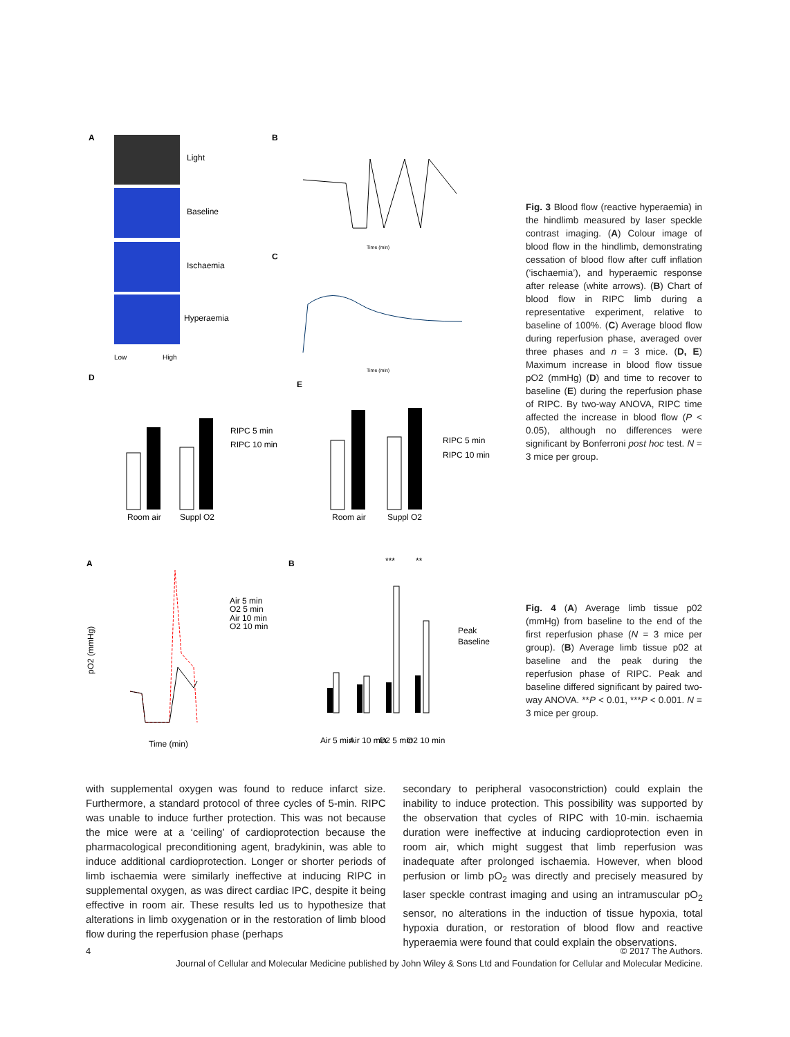A
Light
Baseline
Ischaemia
Hyperaemia
Low
High
B
Time (min)
C
Time (min)
D
Room air
Suppl O2
RIPC 5 min
RIPC 10 min
E
Room air
Suppl O2
RIPC 5 min
RIPC 10 min
Fig. 3 Blood flow (reactive hyperaemia) in the hindlimb measured by laser speckle contrast imaging. (A) Colour image of blood flow in the hindlimb, demonstrating cessation of blood flow after cuff inflation (‘ischaemia’), and hyperaemic response after release (white arrows). (B) Chart of blood flow in RIPC limb during a representative experiment, relative to baseline of 100%. (C) Average blood flow during reperfusion phase, averaged over three phases and n = 3 mice. (D, E) Maximum increase in blood flow tissue pO2 (mmHg) (D) and time to recover to baseline (E) during the reperfusion phase of RIPC. By two-way ANOVA, RIPC time affected the increase in blood flow (P < 0.05), although no differences were significant by Bonferroni post hoc test. N = 3 mice per group.
A
pO2 (mmHg)
Time (min)
Air 5 min
O2 5 min
Air 10 min
O2 10 min
B
***
**
Air 5 min
Air 10 min
O2 5 min
O2 10 min
Peak
Baseline
Fig. 4 (A) Average limb tissue p02 (mmHg) from baseline to the end of the first reperfusion phase (N = 3 mice per group). (B) Average limb tissue p02 at baseline and the peak during the reperfusion phase of RIPC. Peak and baseline differed significant by paired two-way ANOVA. **P < 0.01, ***P < 0.001. N = 3 mice per group.
with supplemental oxygen was found to reduce infarct size. Furthermore, a standard protocol of three cycles of 5-min. RIPC was unable to induce further protection. This was not because the mice were at a ‘ceiling’ of cardioprotection because the pharmacological preconditioning agent, bradykinin, was able to induce additional cardioprotection. Longer or shorter periods of limb ischaemia were similarly ineffective at inducing RIPC in supplemental oxygen, as was direct cardiac IPC, despite it being effective in room air. These results led us to hypothesize that alterations in limb oxygenation or in the restoration of limb blood flow during the reperfusion phase (perhaps
secondary to peripheral vasoconstriction) could explain the inability to induce protection. This possibility was supported by the observation that cycles of RIPC with 10-min. ischaemia duration were ineffective at inducing cardioprotection even in room air, which might suggest that limb reperfusion was inadequate after prolonged ischaemia. However, when blood perfusion or limb pO<sub>2</sub> was directly and precisely measured by laser speckle contrast imaging and using an intramuscular pO<sub>2</sub> sensor, no alterations in the induction of tissue hypoxia, total hypoxia duration, or restoration of blood flow and reactive hyperaemia were found that could explain the observations.
4 © 2017 The Authors.
Journal of Cellular and Molecular Medicine published by John Wiley & Sons Ltd and Foundation for Cellular and Molecular Medicine.